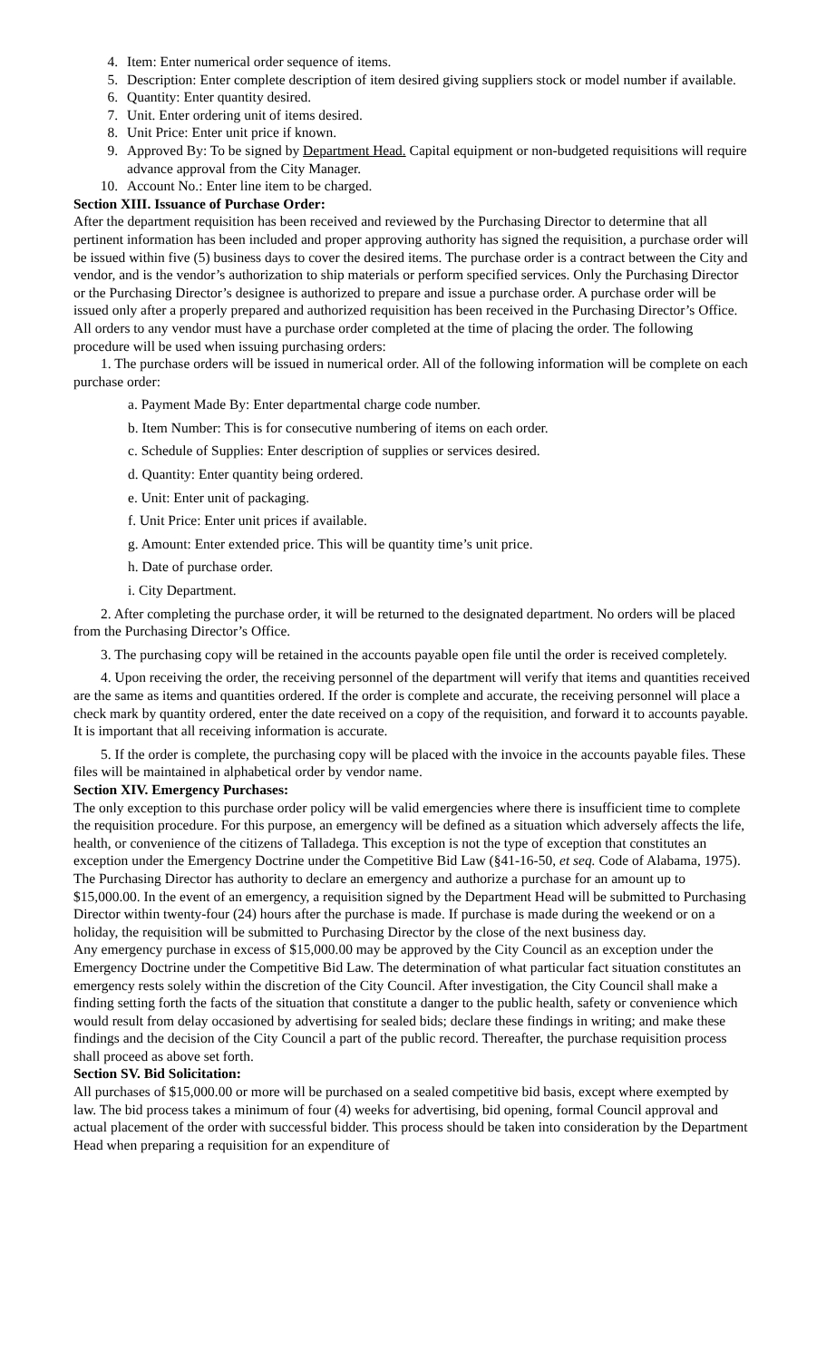4. Item: Enter numerical order sequence of items.
5. Description: Enter complete description of item desired giving suppliers stock or model number if available.
6. Quantity: Enter quantity desired.
7. Unit. Enter ordering unit of items desired.
8. Unit Price: Enter unit price if known.
9. Approved By: To be signed by Department Head. Capital equipment or non-budgeted requisitions will require advance approval from the City Manager.
10. Account No.: Enter line item to be charged.
Section XIII. Issuance of Purchase Order:
After the department requisition has been received and reviewed by the Purchasing Director to determine that all pertinent information has been included and proper approving authority has signed the requisition, a purchase order will be issued within five (5) business days to cover the desired items. The purchase order is a contract between the City and vendor, and is the vendor’s authorization to ship materials or perform specified services. Only the Purchasing Director or the Purchasing Director’s designee is authorized to prepare and issue a purchase order. A purchase order will be issued only after a properly prepared and authorized requisition has been received in the Purchasing Director’s Office. All orders to any vendor must have a purchase order completed at the time of placing the order. The following procedure will be used when issuing purchasing orders:
1. The purchase orders will be issued in numerical order. All of the following information will be complete on each purchase order:
a. Payment Made By: Enter departmental charge code number.
b. Item Number: This is for consecutive numbering of items on each order.
c. Schedule of Supplies: Enter description of supplies or services desired.
d. Quantity: Enter quantity being ordered.
e. Unit: Enter unit of packaging.
f. Unit Price: Enter unit prices if available.
g. Amount: Enter extended price. This will be quantity time’s unit price.
h. Date of purchase order.
i. City Department.
2. After completing the purchase order, it will be returned to the designated department. No orders will be placed from the Purchasing Director’s Office.
3. The purchasing copy will be retained in the accounts payable open file until the order is received completely.
4. Upon receiving the order, the receiving personnel of the department will verify that items and quantities received are the same as items and quantities ordered. If the order is complete and accurate, the receiving personnel will place a check mark by quantity ordered, enter the date received on a copy of the requisition, and forward it to accounts payable. It is important that all receiving information is accurate.
5. If the order is complete, the purchasing copy will be placed with the invoice in the accounts payable files. These files will be maintained in alphabetical order by vendor name.
Section XIV. Emergency Purchases:
The only exception to this purchase order policy will be valid emergencies where there is insufficient time to complete the requisition procedure. For this purpose, an emergency will be defined as a situation which adversely affects the life, health, or convenience of the citizens of Talladega. This exception is not the type of exception that constitutes an exception under the Emergency Doctrine under the Competitive Bid Law (§41-16-50, et seq. Code of Alabama, 1975). The Purchasing Director has authority to declare an emergency and authorize a purchase for an amount up to $15,000.00. In the event of an emergency, a requisition signed by the Department Head will be submitted to Purchasing Director within twenty-four (24) hours after the purchase is made. If purchase is made during the weekend or on a holiday, the requisition will be submitted to Purchasing Director by the close of the next business day.
Any emergency purchase in excess of $15,000.00 may be approved by the City Council as an exception under the Emergency Doctrine under the Competitive Bid Law. The determination of what particular fact situation constitutes an emergency rests solely within the discretion of the City Council. After investigation, the City Council shall make a finding setting forth the facts of the situation that constitute a danger to the public health, safety or convenience which would result from delay occasioned by advertising for sealed bids; declare these findings in writing; and make these findings and the decision of the City Council a part of the public record. Thereafter, the purchase requisition process shall proceed as above set forth.
Section SV. Bid Solicitation:
All purchases of $15,000.00 or more will be purchased on a sealed competitive bid basis, except where exempted by law. The bid process takes a minimum of four (4) weeks for advertising, bid opening, formal Council approval and actual placement of the order with successful bidder. This process should be taken into consideration by the Department Head when preparing a requisition for an expenditure of